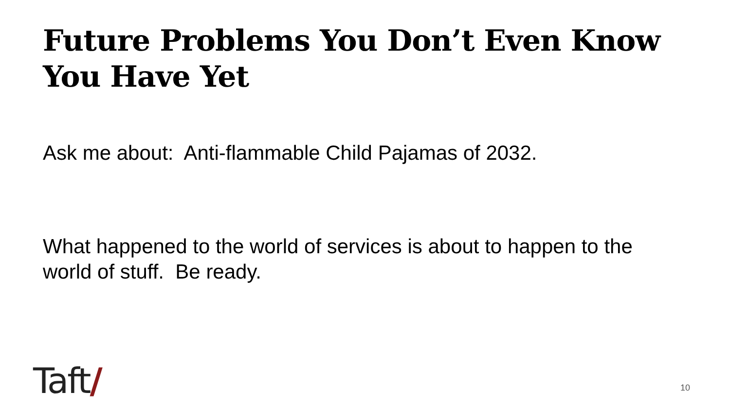Future Problems You Don’t Even Know You Have Yet
Ask me about: Anti-flammable Child Pajamas of 2032.
What happened to the world of services is about to happen to the world of stuff. Be ready.
Taft/ 10